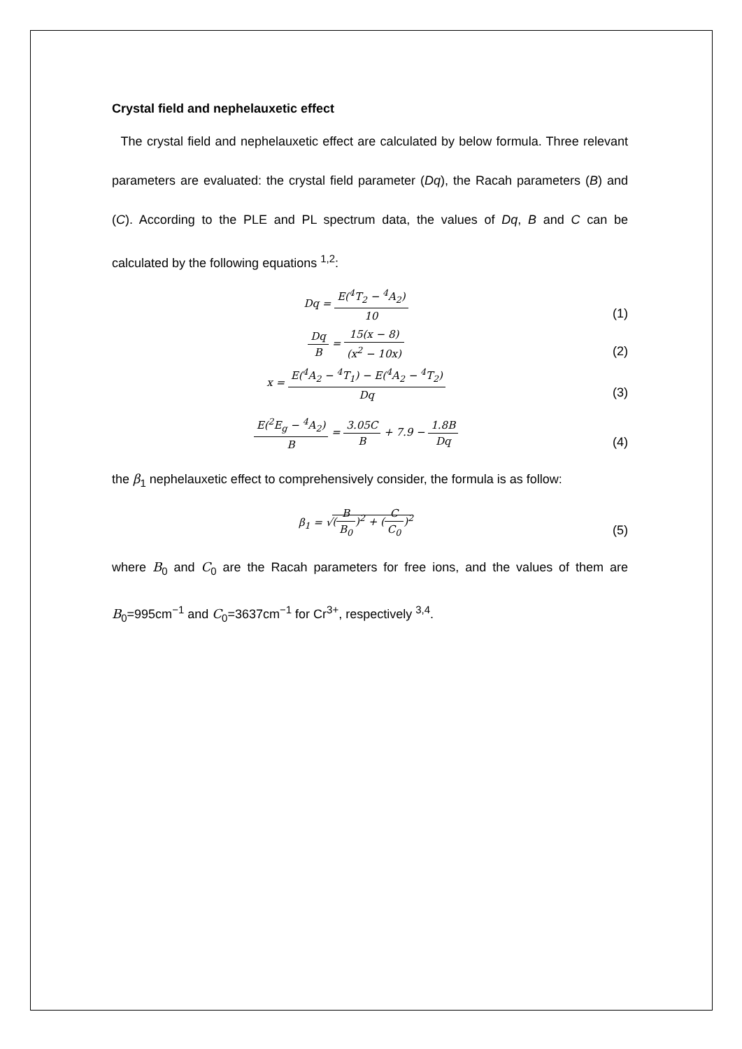Crystal field and nephelauxetic effect
The crystal field and nephelauxetic effect are calculated by below formula. Three relevant parameters are evaluated: the crystal field parameter (Dq), the Racah parameters (B) and (C). According to the PLE and PL spectrum data, the values of Dq, B and C can be calculated by the following equations <sup>1,2</sup>:
Dq = E(<sup>4</sup>T<sub>2</sub> − <sup>4</sup>A<sub>2</sub>) 10
(1)
Dq B = 15(x − 8) (x<sup>2</sup> − 10x)
(2)
x = E(<sup>4</sup>A<sub>2</sub> − <sup>4</sup>T<sub>1</sub>) − E(<sup>4</sup>A<sub>2</sub> − <sup>4</sup>T<sub>2</sub>) Dq
(3)
E(<sup>2</sup>E<sub>g</sub> − <sup>4</sup>A<sub>2</sub>) B = 3.05C B + 7.9 − 1.8B Dq
(4)
the β<sub>1</sub> nephelauxetic effect to comprehensively consider, the formula is as follow:
β<sub>1</sub> = √(B B<sub>0</sub>)<sup>2</sup> + (C C<sub>0</sub>)<sup>2</sup>
(5)
where B<sub>0</sub> and C<sub>0</sub> are the Racah parameters for free ions, and the values of them are B<sub>0</sub>=995cm<sup>−1</sup> and C<sub>0</sub>=3637cm<sup>−1</sup> for Cr<sup>3+</sup>, respectively <sup>3,4</sup>.